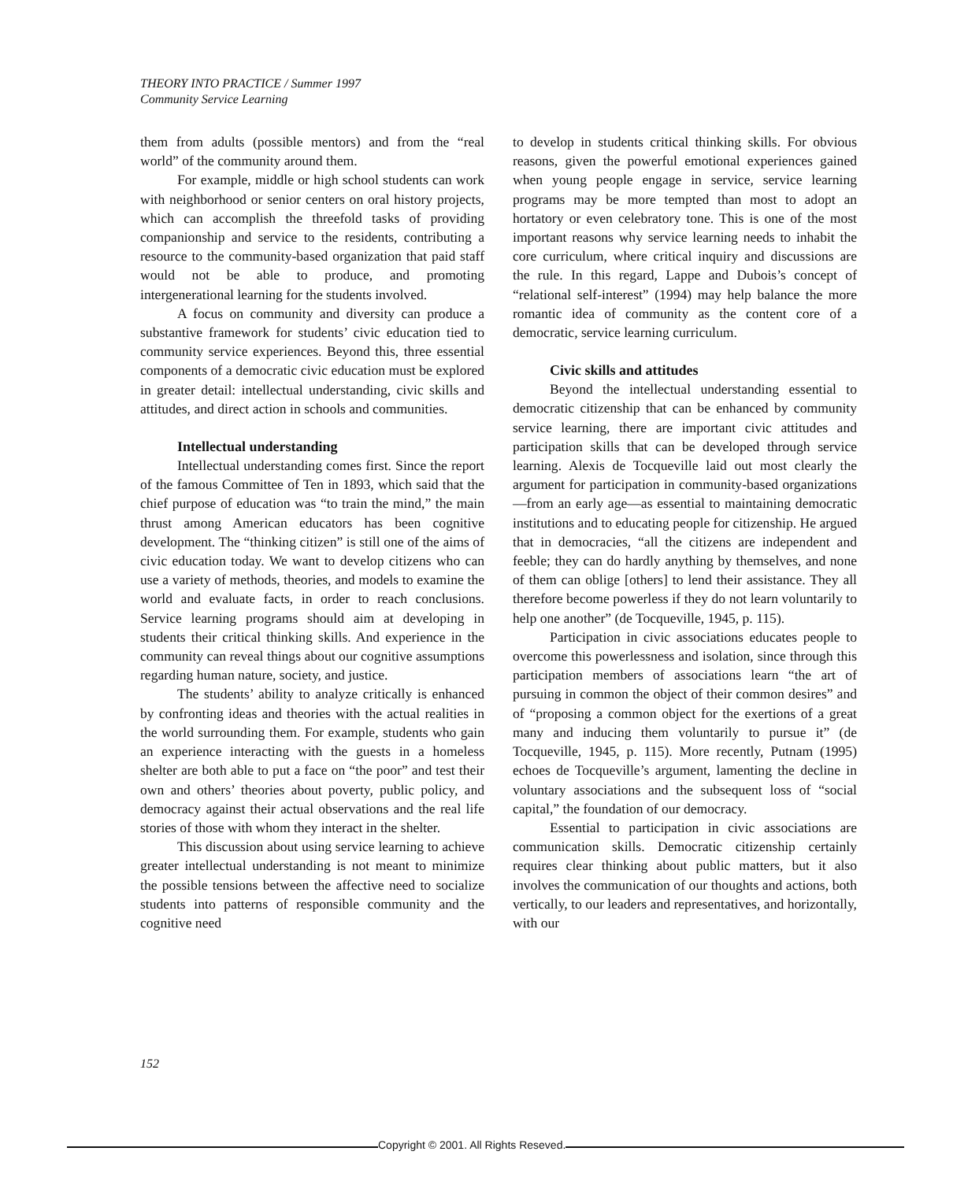THEORY INTO PRACTICE / Summer 1997
Community Service Learning
them from adults (possible mentors) and from the “real world” of the community around them.
For example, middle or high school students can work with neighborhood or senior centers on oral history projects, which can accomplish the threefold tasks of providing companionship and service to the residents, contributing a resource to the community-based organization that paid staff would not be able to produce, and promoting intergenerational learning for the students involved.
A focus on community and diversity can produce a substantive framework for students’ civic education tied to community service experiences. Beyond this, three essential components of a democratic civic education must be explored in greater detail: intellectual understanding, civic skills and attitudes, and direct action in schools and communities.
Intellectual understanding
Intellectual understanding comes first. Since the report of the famous Committee of Ten in 1893, which said that the chief purpose of education was “to train the mind,” the main thrust among American educators has been cognitive development. The “thinking citizen” is still one of the aims of civic education today. We want to develop citizens who can use a variety of methods, theories, and models to examine the world and evaluate facts, in order to reach conclusions. Service learning programs should aim at developing in students their critical thinking skills. And experience in the community can reveal things about our cognitive assumptions regarding human nature, society, and justice.
The students’ ability to analyze critically is enhanced by confronting ideas and theories with the actual realities in the world surrounding them. For example, students who gain an experience interacting with the guests in a homeless shelter are both able to put a face on “the poor” and test their own and others’ theories about poverty, public policy, and democracy against their actual observations and the real life stories of those with whom they interact in the shelter.
This discussion about using service learning to achieve greater intellectual understanding is not meant to minimize the possible tensions between the affective need to socialize students into patterns of responsible community and the cognitive need
to develop in students critical thinking skills. For obvious reasons, given the powerful emotional experiences gained when young people engage in service, service learning programs may be more tempted than most to adopt an hortatory or even celebratory tone. This is one of the most important reasons why service learning needs to inhabit the core curriculum, where critical inquiry and discussions are the rule. In this regard, Lappe and Dubois’s concept of “relational self-interest” (1994) may help balance the more romantic idea of community as the content core of a democratic, service learning curriculum.
Civic skills and attitudes
Beyond the intellectual understanding essential to democratic citizenship that can be enhanced by community service learning, there are important civic attitudes and participation skills that can be developed through service learning. Alexis de Tocqueville laid out most clearly the argument for participation in community-based organizations—from an early age—as essential to maintaining democratic institutions and to educating people for citizenship. He argued that in democracies, “all the citizens are independent and feeble; they can do hardly anything by themselves, and none of them can oblige [others] to lend their assistance. They all therefore become powerless if they do not learn voluntarily to help one another” (de Tocqueville, 1945, p. 115).
Participation in civic associations educates people to overcome this powerlessness and isolation, since through this participation members of associations learn “the art of pursuing in common the object of their common desires” and of “proposing a common object for the exertions of a great many and inducing them voluntarily to pursue it” (de Tocqueville, 1945, p. 115). More recently, Putnam (1995) echoes de Tocqueville’s argument, lamenting the decline in voluntary associations and the subsequent loss of “social capital,” the foundation of our democracy.
Essential to participation in civic associations are communication skills. Democratic citizenship certainly requires clear thinking about public matters, but it also involves the communication of our thoughts and actions, both vertically, to our leaders and representatives, and horizontally, with our
152
Copyright © 2001. All Rights Reseved.